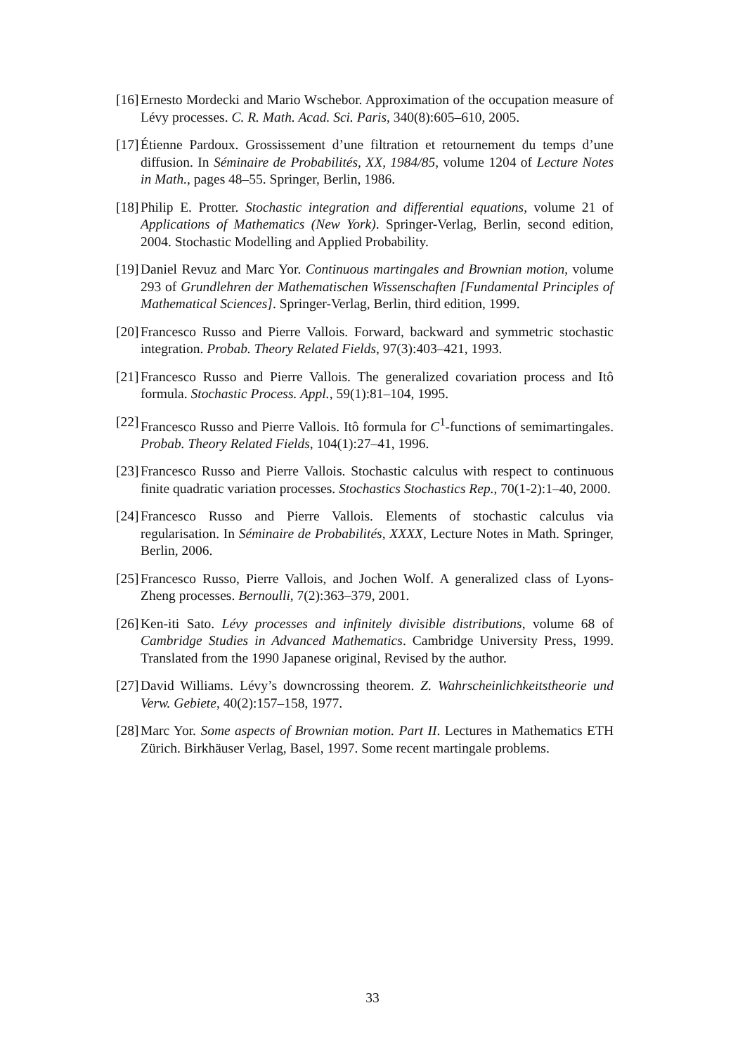[16] Ernesto Mordecki and Mario Wschebor. Approximation of the occupation measure of Lévy processes. C. R. Math. Acad. Sci. Paris, 340(8):605–610, 2005.
[17] Étienne Pardoux. Grossissement d’une filtration et retournement du temps d’une diffusion. In Séminaire de Probabilités, XX, 1984/85, volume 1204 of Lecture Notes in Math., pages 48–55. Springer, Berlin, 1986.
[18] Philip E. Protter. Stochastic integration and differential equations, volume 21 of Applications of Mathematics (New York). Springer-Verlag, Berlin, second edition, 2004. Stochastic Modelling and Applied Probability.
[19] Daniel Revuz and Marc Yor. Continuous martingales and Brownian motion, volume 293 of Grundlehren der Mathematischen Wissenschaften [Fundamental Principles of Mathematical Sciences]. Springer-Verlag, Berlin, third edition, 1999.
[20] Francesco Russo and Pierre Vallois. Forward, backward and symmetric stochastic integration. Probab. Theory Related Fields, 97(3):403–421, 1993.
[21] Francesco Russo and Pierre Vallois. The generalized covariation process and Itô formula. Stochastic Process. Appl., 59(1):81–104, 1995.
[22] Francesco Russo and Pierre Vallois. Itô formula for C<sup>1</sup>-functions of semimartingales. Probab. Theory Related Fields, 104(1):27–41, 1996.
[23] Francesco Russo and Pierre Vallois. Stochastic calculus with respect to continuous finite quadratic variation processes. Stochastics Stochastics Rep., 70(1-2):1–40, 2000.
[24] Francesco Russo and Pierre Vallois. Elements of stochastic calculus via regularisation. In Séminaire de Probabilités, XXXX, Lecture Notes in Math. Springer, Berlin, 2006.
[25] Francesco Russo, Pierre Vallois, and Jochen Wolf. A generalized class of Lyons-Zheng processes. Bernoulli, 7(2):363–379, 2001.
[26] Ken-iti Sato. Lévy processes and infinitely divisible distributions, volume 68 of Cambridge Studies in Advanced Mathematics. Cambridge University Press, 1999. Translated from the 1990 Japanese original, Revised by the author.
[27] David Williams. Lévy’s downcrossing theorem. Z. Wahrscheinlichkeitstheorie und Verw. Gebiete, 40(2):157–158, 1977.
[28] Marc Yor. Some aspects of Brownian motion. Part II. Lectures in Mathematics ETH Zürich. Birkhäuser Verlag, Basel, 1997. Some recent martingale problems.
33